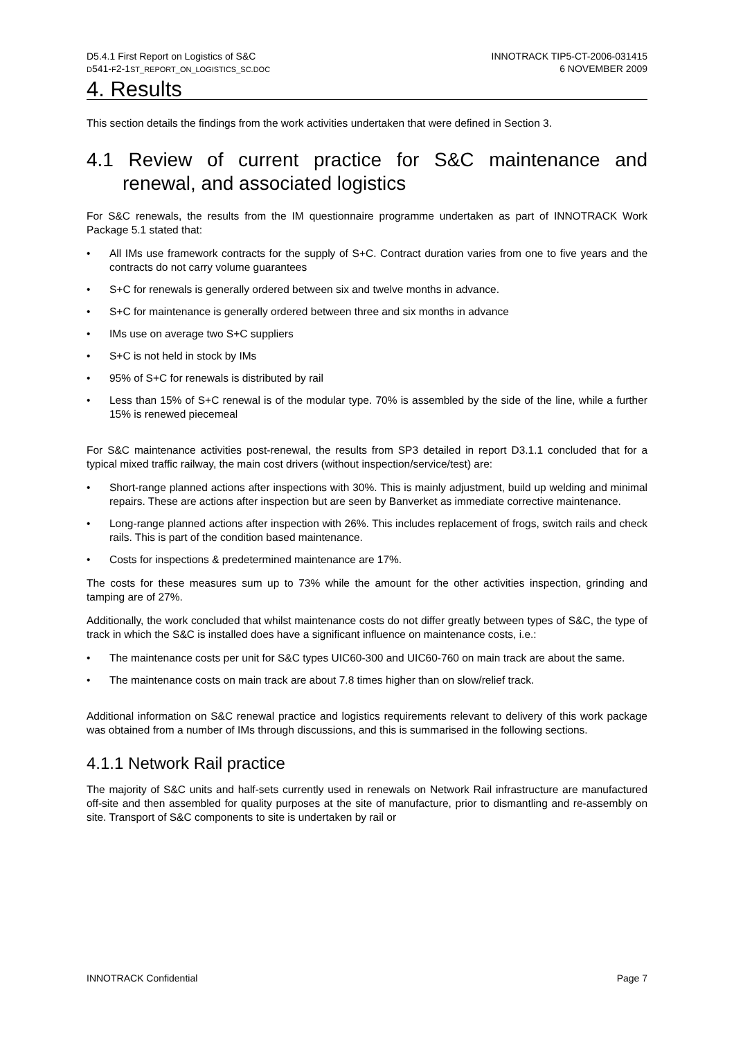D5.4.1 First Report on Logistics of S&C
D541-F2-1ST_REPORT_ON_LOGISTICS_SC.DOC
INNOTRACK TIP5-CT-2006-031415
6 NOVEMBER 2009
4. Results
This section details the findings from the work activities undertaken that were defined in Section 3.
4.1 Review of current practice for S&C maintenance and renewal, and associated logistics
For S&C renewals, the results from the IM questionnaire programme undertaken as part of INNOTRACK Work Package 5.1 stated that:
• All IMs use framework contracts for the supply of S+C. Contract duration varies from one to five years and the contracts do not carry volume guarantees
• S+C for renewals is generally ordered between six and twelve months in advance.
• S+C for maintenance is generally ordered between three and six months in advance
• IMs use on average two S+C suppliers
• S+C is not held in stock by IMs
• 95% of S+C for renewals is distributed by rail
• Less than 15% of S+C renewal is of the modular type. 70% is assembled by the side of the line, while a further 15% is renewed piecemeal
For S&C maintenance activities post-renewal, the results from SP3 detailed in report D3.1.1 concluded that for a typical mixed traffic railway, the main cost drivers (without inspection/service/test) are:
• Short-range planned actions after inspections with 30%. This is mainly adjustment, build up welding and minimal repairs. These are actions after inspection but are seen by Banverket as immediate corrective maintenance.
• Long-range planned actions after inspection with 26%. This includes replacement of frogs, switch rails and check rails. This is part of the condition based maintenance.
• Costs for inspections & predetermined maintenance are 17%.
The costs for these measures sum up to 73% while the amount for the other activities inspection, grinding and tamping are of 27%.
Additionally, the work concluded that whilst maintenance costs do not differ greatly between types of S&C, the type of track in which the S&C is installed does have a significant influence on maintenance costs, i.e.:
• The maintenance costs per unit for S&C types UIC60-300 and UIC60-760 on main track are about the same.
• The maintenance costs on main track are about 7.8 times higher than on slow/relief track.
Additional information on S&C renewal practice and logistics requirements relevant to delivery of this work package was obtained from a number of IMs through discussions, and this is summarised in the following sections.
4.1.1 Network Rail practice
The majority of S&C units and half-sets currently used in renewals on Network Rail infrastructure are manufactured off-site and then assembled for quality purposes at the site of manufacture, prior to dismantling and re-assembly on site. Transport of S&C components to site is undertaken by rail or
INNOTRACK Confidential Page 7